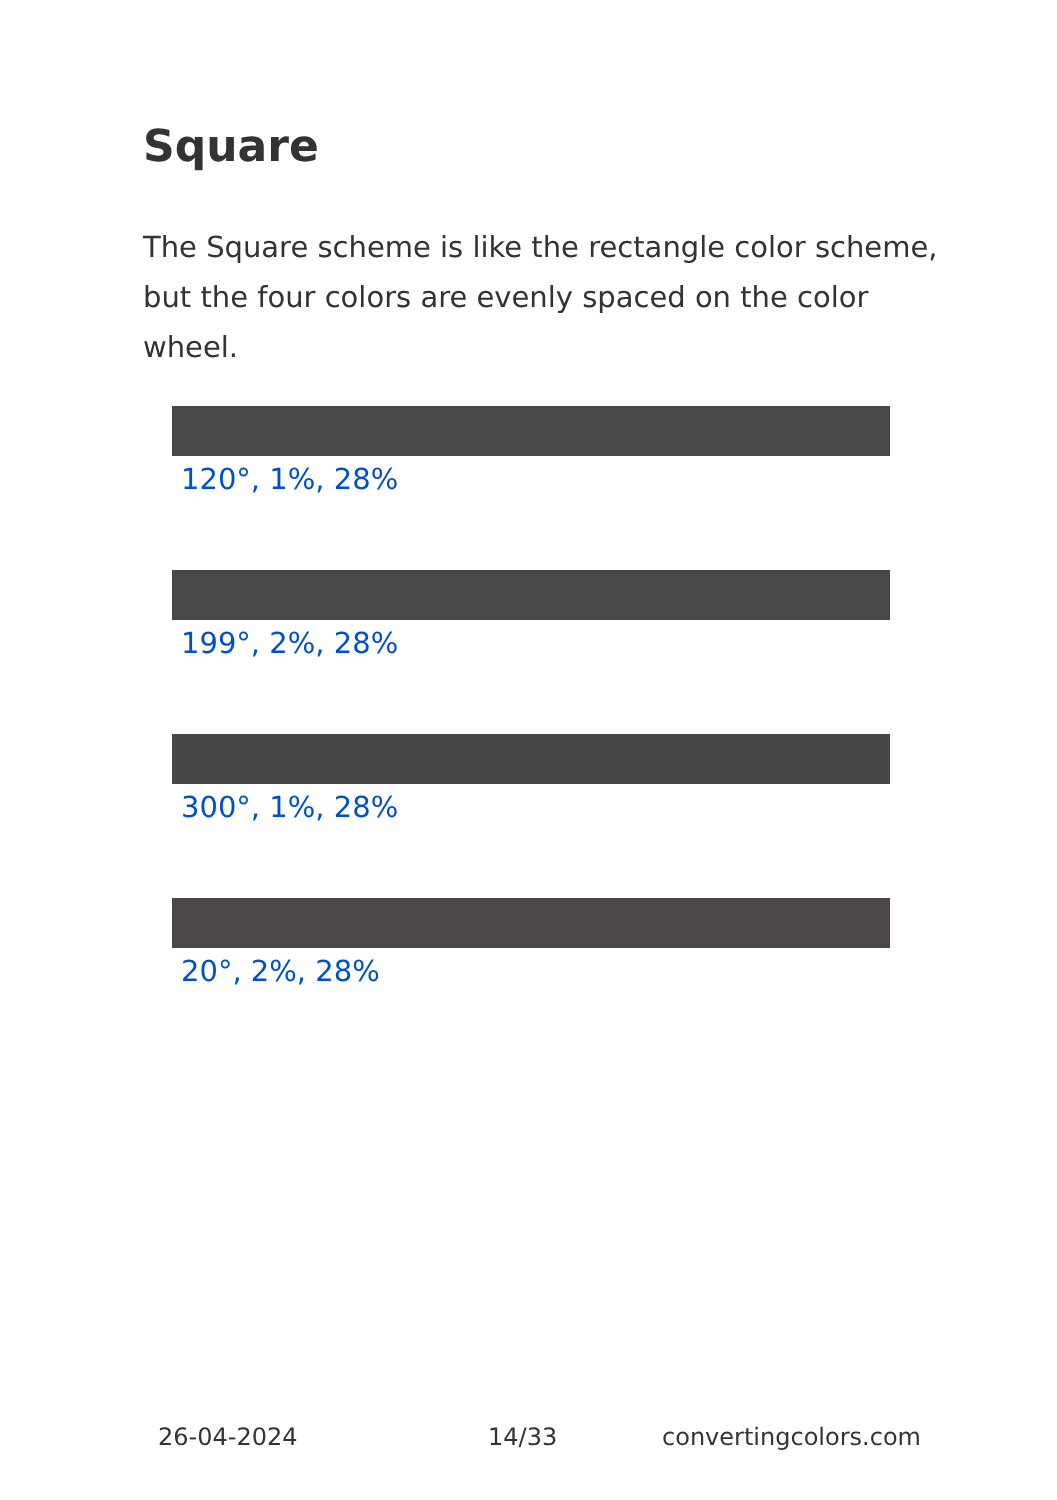Square
The Square scheme is like the rectangle color scheme, but the four colors are evenly spaced on the color wheel.
120°, 1%, 28%
199°, 2%, 28%
300°, 1%, 28%
20°, 2%, 28%
26-04-2024 14/33 convertingcolors.com